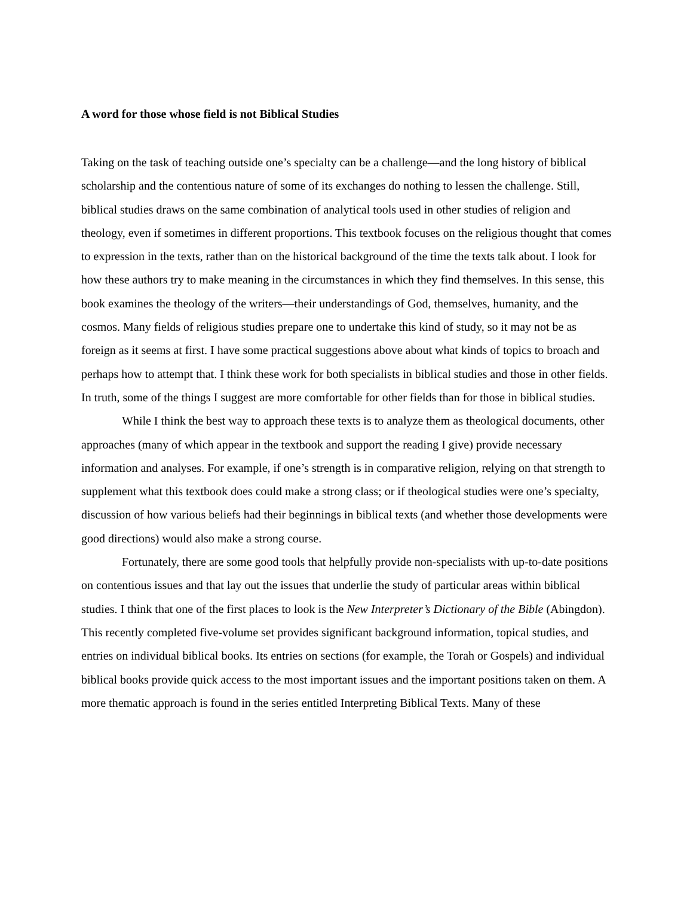A word for those whose field is not Biblical Studies
Taking on the task of teaching outside one’s specialty can be a challenge—and the long history of biblical scholarship and the contentious nature of some of its exchanges do nothing to lessen the challenge. Still, biblical studies draws on the same combination of analytical tools used in other studies of religion and theology, even if sometimes in different proportions. This textbook focuses on the religious thought that comes to expression in the texts, rather than on the historical background of the time the texts talk about. I look for how these authors try to make meaning in the circumstances in which they find themselves. In this sense, this book examines the theology of the writers—their understandings of God, themselves, humanity, and the cosmos. Many fields of religious studies prepare one to undertake this kind of study, so it may not be as foreign as it seems at first. I have some practical suggestions above about what kinds of topics to broach and perhaps how to attempt that. I think these work for both specialists in biblical studies and those in other fields. In truth, some of the things I suggest are more comfortable for other fields than for those in biblical studies.
While I think the best way to approach these texts is to analyze them as theological documents, other approaches (many of which appear in the textbook and support the reading I give) provide necessary information and analyses. For example, if one’s strength is in comparative religion, relying on that strength to supplement what this textbook does could make a strong class; or if theological studies were one’s specialty, discussion of how various beliefs had their beginnings in biblical texts (and whether those developments were good directions) would also make a strong course.
Fortunately, there are some good tools that helpfully provide non-specialists with up-to-date positions on contentious issues and that lay out the issues that underlie the study of particular areas within biblical studies. I think that one of the first places to look is the New Interpreter’s Dictionary of the Bible (Abingdon). This recently completed five-volume set provides significant background information, topical studies, and entries on individual biblical books. Its entries on sections (for example, the Torah or Gospels) and individual biblical books provide quick access to the most important issues and the important positions taken on them. A more thematic approach is found in the series entitled Interpreting Biblical Texts. Many of these